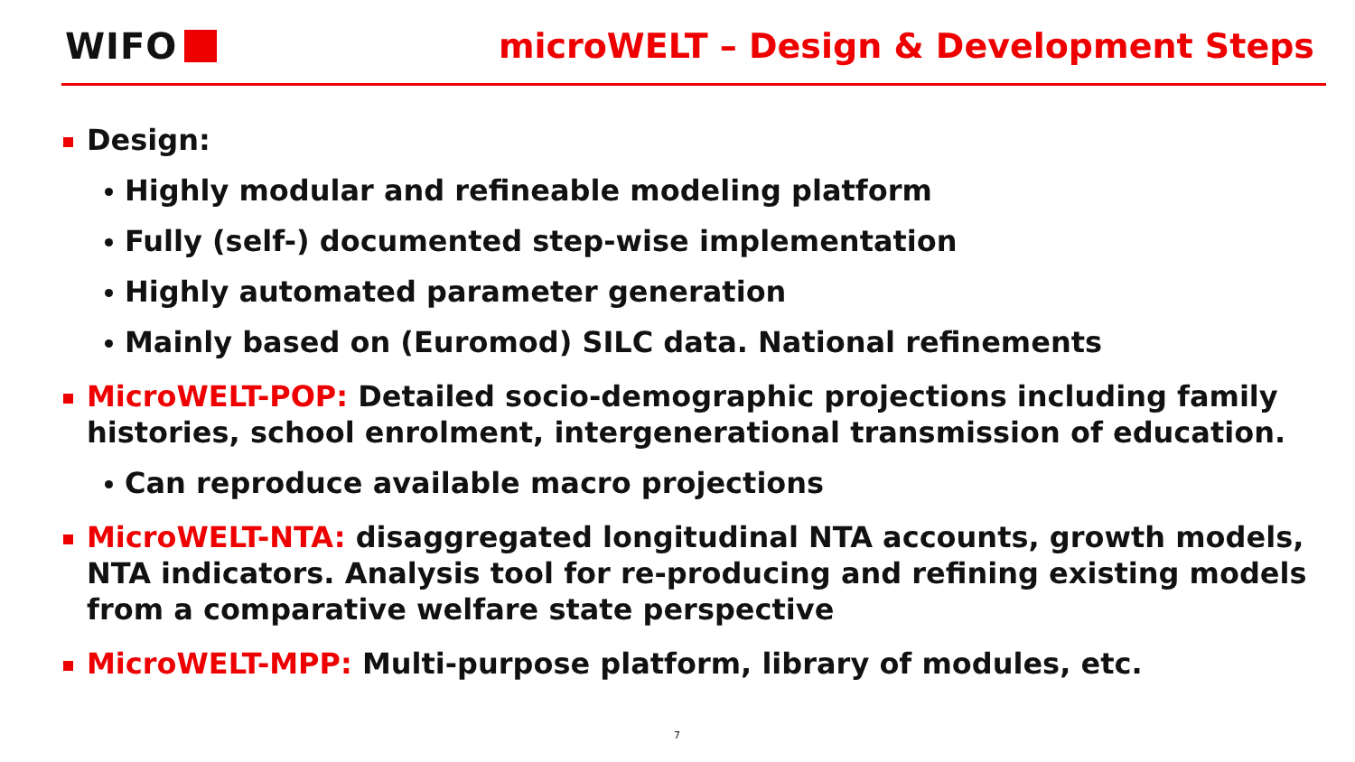WIFO
microWELT – Design & Development Steps
Design:
Highly modular and refineable modeling platform
Fully (self-) documented step-wise implementation
Highly automated parameter generation
Mainly based on (Euromod) SILC data. National refinements
MicroWELT-POP: Detailed socio-demographic projections including family histories, school enrolment, intergenerational transmission of education.
Can reproduce available macro projections
MicroWELT-NTA: disaggregated longitudinal NTA accounts, growth models, NTA indicators. Analysis tool for re-producing and refining existing models from a comparative welfare state perspective
MicroWELT-MPP: Multi-purpose platform, library of modules, etc.
7